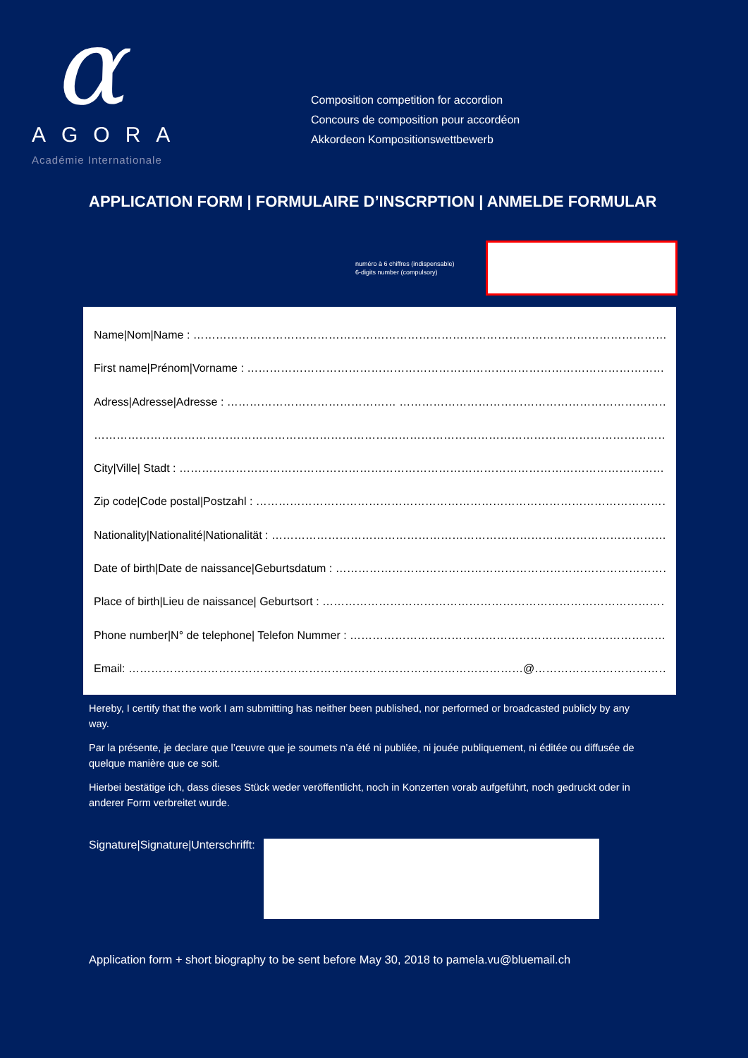α
AGORA
Académie Internationale
Composition competition for accordion
Concours de composition pour accordéon
Akkordeon Kompositionswettbewerb
APPLICATION FORM | FORMULAIRE D’INSCRPTION | ANMELDE FORMULAR
numéro à 6 chiffres (indispensable)
6-digits number (compulsory)
Name|Nom|Name : ……………………………………………………………………………………………………………………………………
First name|Prénom|Vorname : ……………………………………………………………………………………………………………..
Adress|Adresse|Adresse : ……………………………………… ………………………………………………………………………..
……………………………………………………………………………………………………………………………………………………………….
City|Ville| Stadt : ……………………………………………………………………………………………………………………………
Zip code|Code postal|Postzahl : …………………………………………………………………………………………………………..
Nationality|Nationalité|Nationalität : ………………………………………………………………………………………………….
Date of birth|Date de naissance|Geburtsdatum : ……………………………………………………………………………………
Place of birth|Lieu de naissance| Geburtsort : …………………………………………………………………………………….
Phone number|N° de telephone| Telefon Nummer : ……………………………………………………………………………
Email: ……………………………………………………………………………………………@…………………………………………………..
Hereby, I certify that the work I am submitting has neither been published, nor performed or broadcasted publicly by any way.
Par la présente, je declare que l’œuvre que je soumets n’a été ni publiée, ni jouée publiquement, ni éditée ou diffusée de quelque manière que ce soit.
Hierbei bestätige ich, dass dieses Stück weder veröffentlicht, noch in Konzerten vorab aufgeführt, noch gedruckt oder in anderer Form verbreitet wurde.
Signature|Signature|Unterschrifft:
Application form + short biography to be sent before May 30, 2018 to pamela.vu@bluemail.ch